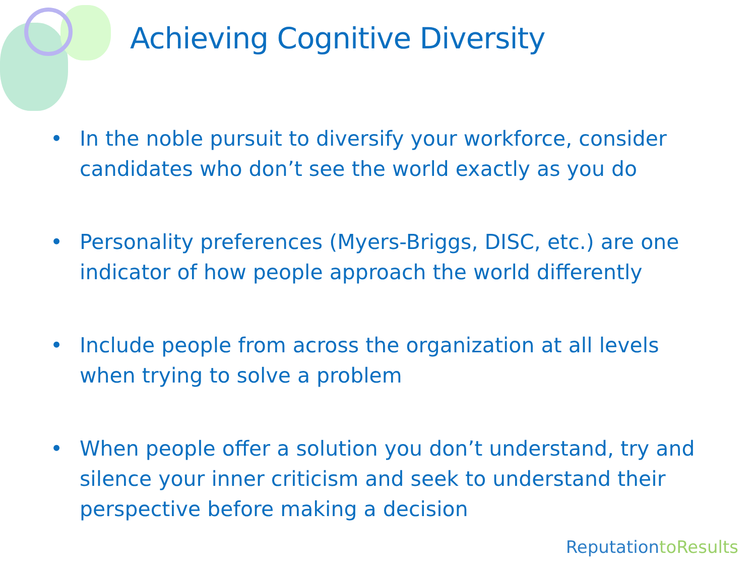Achieving Cognitive Diversity
• In the noble pursuit to diversify your workforce, consider candidates who don’t see the world exactly as you do
• Personality preferences (Myers-Briggs, DISC, etc.) are one indicator of how people approach the world differently
• Include people from across the organization at all levels when trying to solve a problem
• When people offer a solution you don’t understand, try and silence your inner criticism and seek to understand their perspective before making a decision
Reputationto Results